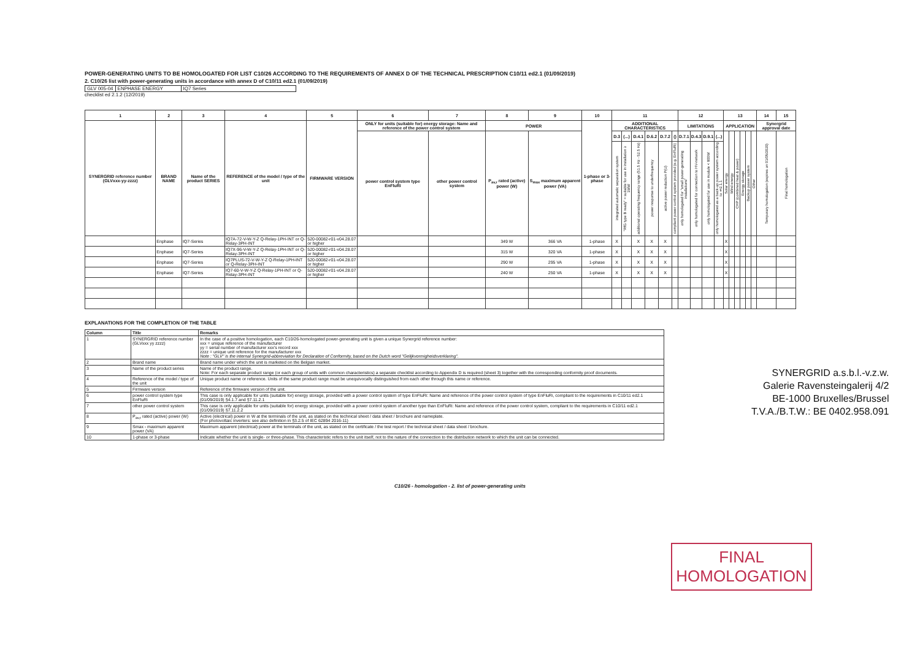POWER-GENERATING UNITS TO BE HOMOLOGATED FOR LIST C10/26 ACCORDING TO THE REQUIREMENTS OF ANNEX D OF THE TECHNICAL PRESCRIPTION C10/11 ed2.1 (01/09/2019)
2. C10/26 list with power-generating units in accordance with annex D of C10/11 ed2.1 (01/09/2019)
| GLV 005-04 | ENPHASE ENERGY | IQ7 Series |
checklist ed 2.1.2 (12/2019)
| 1 | 2 | 3 | 4 | 5 | 6 | 7 | 8 | 9 | 10 | 11 | | | | | | 12 | | | | 13 | | | | | | 14 | 15 |
| --- | --- | --- | --- | --- | --- | --- | --- | --- | --- | --- | --- | --- | --- | --- | --- | --- | --- | --- | --- | --- | --- | --- | --- | --- | --- | --- | --- |
| SYNERGRID reference number (GLVxxx-yy-zzzz) | BRAND NAME | Name of the product SERIES | REFERENCE of the model / type of the unit | FIRMWARE VERSION | ONLY for units (suitable for) energy storage: Name and reference of the power control system | | POWER | | 1-phase or 3-phase | ADDITIONAL CHARACTERISTICS | | | | | | LIMITATIONS | | | | APPLICATION | | | | | | Synergrid approval date | |
| | | | | | power control system type EnFluRi | other power control system | P<sub>av,r</sub> rated (active) power (W) | S<sub>max</sub> maximum apparent power (VA) | | D.3 | (...) | D.4.1 | D.6.2 | D.7.2 | () | D.7.1 | D.4.3 | D.9.1 | (...) | Solar energy | Wind energy | CHP (combined heat & power) | Energy storage | Backup power system | Other | Temporary homologation (expires on 01/05/2020) | Final homologation |
| | | | | | | | | | | integrated automatic separation system | "RfG type B ready" = suitable for use in installation ≥ 1MW | additional operating frequency range (51.5 Hz - 52.5 Hz) | power response to underfrequency | active power reduction P(U) | compliant power control system provided (e.g. EnFluRi) | only homologated for "small power-generating installations" | only homologated for connection to HV-network | only homologated for use in module < 800W | only homologated as a back-up power system according to §2.1.1 | | | | | | | | |
| | Enphase | IQ7-Series | IQ7A-72-V-W-Y-Z Q-Relay-1PH-INT or Q-Relay-3PH-INT | 520-00082-r01-v04.28.07 or higher | | | 349 W | 366 VA | 1-phase | X | | X | X | X | | | | | | X | | | | | | | |
| | Enphase | IQ7-Series | IQ7X-96-V-W-Y-Z Q-Relay-1PH-INT or Q-Relay-3PH-INT | 520-00082-r01-v04.28.07 or higher | | | 315 W | 320 VA | 1-phase | X | | X | X | X | | | | | | X | | | | | | | |
| | Enphase | IQ7-Series | IQ7PLUS-72-V-W-Y-Z Q-Relay-1PH-INT or Q-Relay-3PH-INT | 520-00082-r01-v04.28.07 or higher | | | 290 W | 295 VA | 1-phase | X | | X | X | X | | | | | | X | | | | | | | |
| | Enphase | IQ7-Series | IQ7-60-V-W-Y-Z Q-Relay-1PH-INT or Q-Relay-3PH-INT | 520-00082-r01-v04.28.07 or higher | | | 240 W | 250 VA | 1-phase | X | | X | X | X | | | | | | X | | | | | | | |
EXPLANATIONS FOR THE COMPLETION OF THE TABLE
| Column | Title | Remarks |
| --- | --- | --- |
| 1 | SYNERGRID reference number (GLVxxx yy zzzz) | In the case of a positive homologation, each C10/26-homologated power-generating unit is given a unique Synergrid reference number: xxx = unique reference of the manufacturer yy = serial number of manufacturer xxx's record xxx zzzz = unique unit reference for the manufacturer xxx Note : "GLV" is the internal Synergrid-abbreviation for Declaration of Conformity, based on the Dutch word "Gelijkvormigheidsverklaring". |
| 2 | Brand name | Brand name under which the unit is marketed on the Belgian market. |
| 3 | Name of the product series | Name of the product range. Note: For each separate product range (or each group of units with common characteristics) a separate checklist according to Appendix D is required (sheet 3) together with the corresponding conformity proof documents. |
| 4 | Reference of the model / type of the unit | Unique product name or reference. Units of the same product range must be unequivocally distinguished from each other through this name or reference. |
| 5 | Firmware version | Reference of the firmware version of the unit. |
| 6 | power control system type EnFluRi | This case is only applicable for units (suitable for) energy storage, provided with a power control system of type EnFluRi: Name and reference of the power control system of type EnFluRi, compliant to the requirements in C10/11 ed2.1 (01/09/2019) §4.1.7 and §7.11.2.1 |
| 7 | other power control system | This case is only applicable for units (suitable for) energy storage, provided with a power control system of another type than EnFluRi: Name and reference of the power control system, compliant to the requirements in C10/11 ed2.1 (01/09/2019) §7.11.2.2 |
| 8 | P<sub>av,r</sub> rated (active) power (W) | Active (electrical) power in W at the terminals of the unit, as stated on the technical sheet / data sheet / brochure and nameplate. (For photovoltaic inverters: see also definition in §3.2.5 of IEC 62894 2016-11) |
| 9 | Smax - maximum apparent power (VA) | Maximum apparent (electrical) power at the terminals of the unit, as stated on the certificate / the test report / the technical sheet / data sheet / brochure. |
| 10 | 1-phase or 3-phase | Indicate whether the unit is single- or three-phase. This characteristic refers to the unit itself, not to the nature of the connection to the distribution network to which the unit can be connected. |
C10/26 - homologation - 2. list of power-generating units
SYNERGRID a.s.b.l.-v.z.w.
Galerie Ravensteingalerij 4/2
BE-1000 Bruxelles/Brussel
T.V.A./B.T.W.: BE 0402.958.091
FINAL
HOMOLOGATION